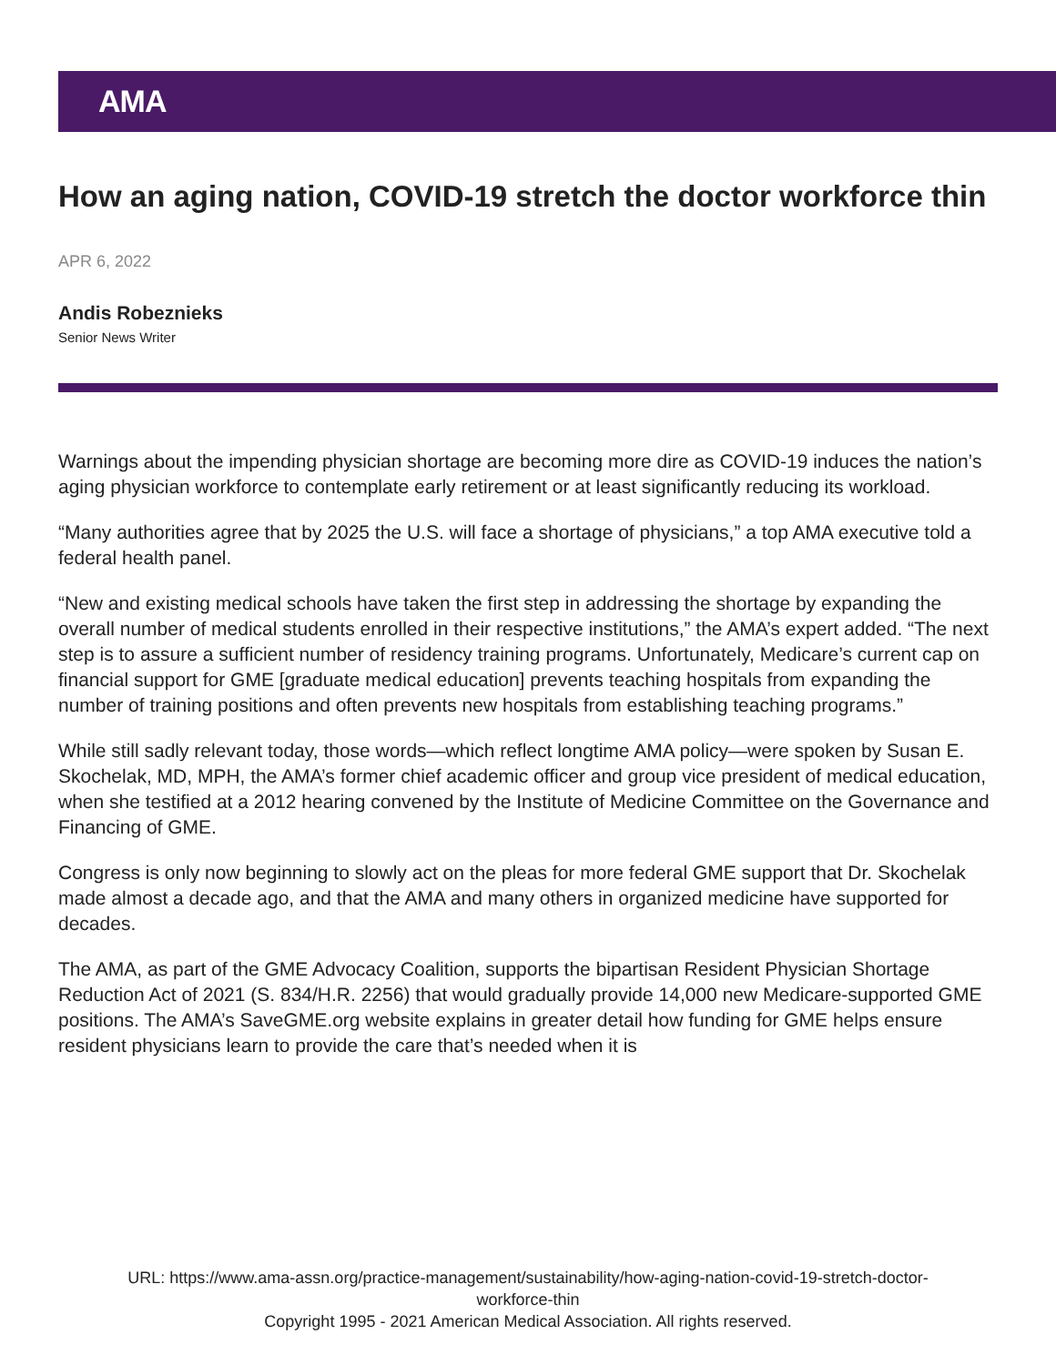AMA
How an aging nation, COVID-19 stretch the doctor workforce thin
APR 6, 2022
Andis Robeznieks
Senior News Writer
Warnings about the impending physician shortage are becoming more dire as COVID-19 induces the nation’s aging physician workforce to contemplate early retirement or at least significantly reducing its workload.
“Many authorities agree that by 2025 the U.S. will face a shortage of physicians,” a top AMA executive told a federal health panel.
“New and existing medical schools have taken the first step in addressing the shortage by expanding the overall number of medical students enrolled in their respective institutions,” the AMA’s expert added. “The next step is to assure a sufficient number of residency training programs. Unfortunately, Medicare’s current cap on financial support for GME [graduate medical education] prevents teaching hospitals from expanding the number of training positions and often prevents new hospitals from establishing teaching programs.”
While still sadly relevant today, those words—which reflect longtime AMA policy—were spoken by Susan E. Skochelak, MD, MPH, the AMA’s former chief academic officer and group vice president of medical education, when she testified at a 2012 hearing convened by the Institute of Medicine Committee on the Governance and Financing of GME.
Congress is only now beginning to slowly act on the pleas for more federal GME support that Dr. Skochelak made almost a decade ago, and that the AMA and many others in organized medicine have supported for decades.
The AMA, as part of the GME Advocacy Coalition, supports the bipartisan Resident Physician Shortage Reduction Act of 2021 (S. 834/H.R. 2256) that would gradually provide 14,000 new Medicare-supported GME positions. The AMA’s SaveGME.org website explains in greater detail how funding for GME helps ensure resident physicians learn to provide the care that’s needed when it is
URL: https://www.ama-assn.org/practice-management/sustainability/how-aging-nation-covid-19-stretch-doctor-
workforce-thin
Copyright 1995 - 2021 American Medical Association. All rights reserved.